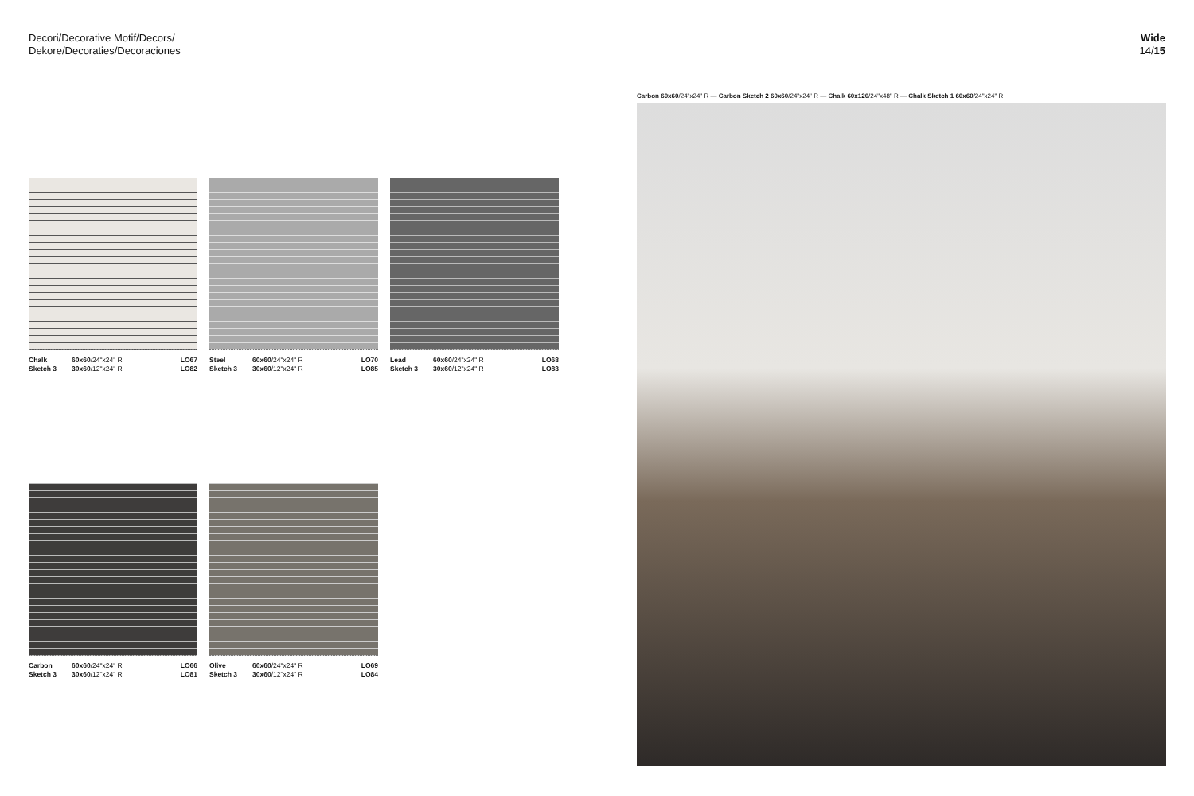Decori/Decorative Motif/Decors/
Dekore/Decoraties/Decoraciones
Wide
14/15
Chalk
Sketch 3
60x60/24"x24" R
30x60/12"x24" R
LO67
LO82
Steel
Sketch 3
60x60/24"x24" R
30x60/12"x24" R
LO70
LO85
Lead
Sketch 3
60x60/24"x24" R
30x60/12"x24" R
LO68
LO83
Carbon
Sketch 3
60x60/24"x24" R
30x60/12"x24" R
LO66
LO81
Olive
Sketch 3
60x60/24"x24" R
30x60/12"x24" R
LO69
LO84
Carbon 60x60/24"x24" R — Carbon Sketch 2 60x60/24"x24" R — Chalk 60x120/24"x48" R — Chalk Sketch 1 60x60/24"x24" R